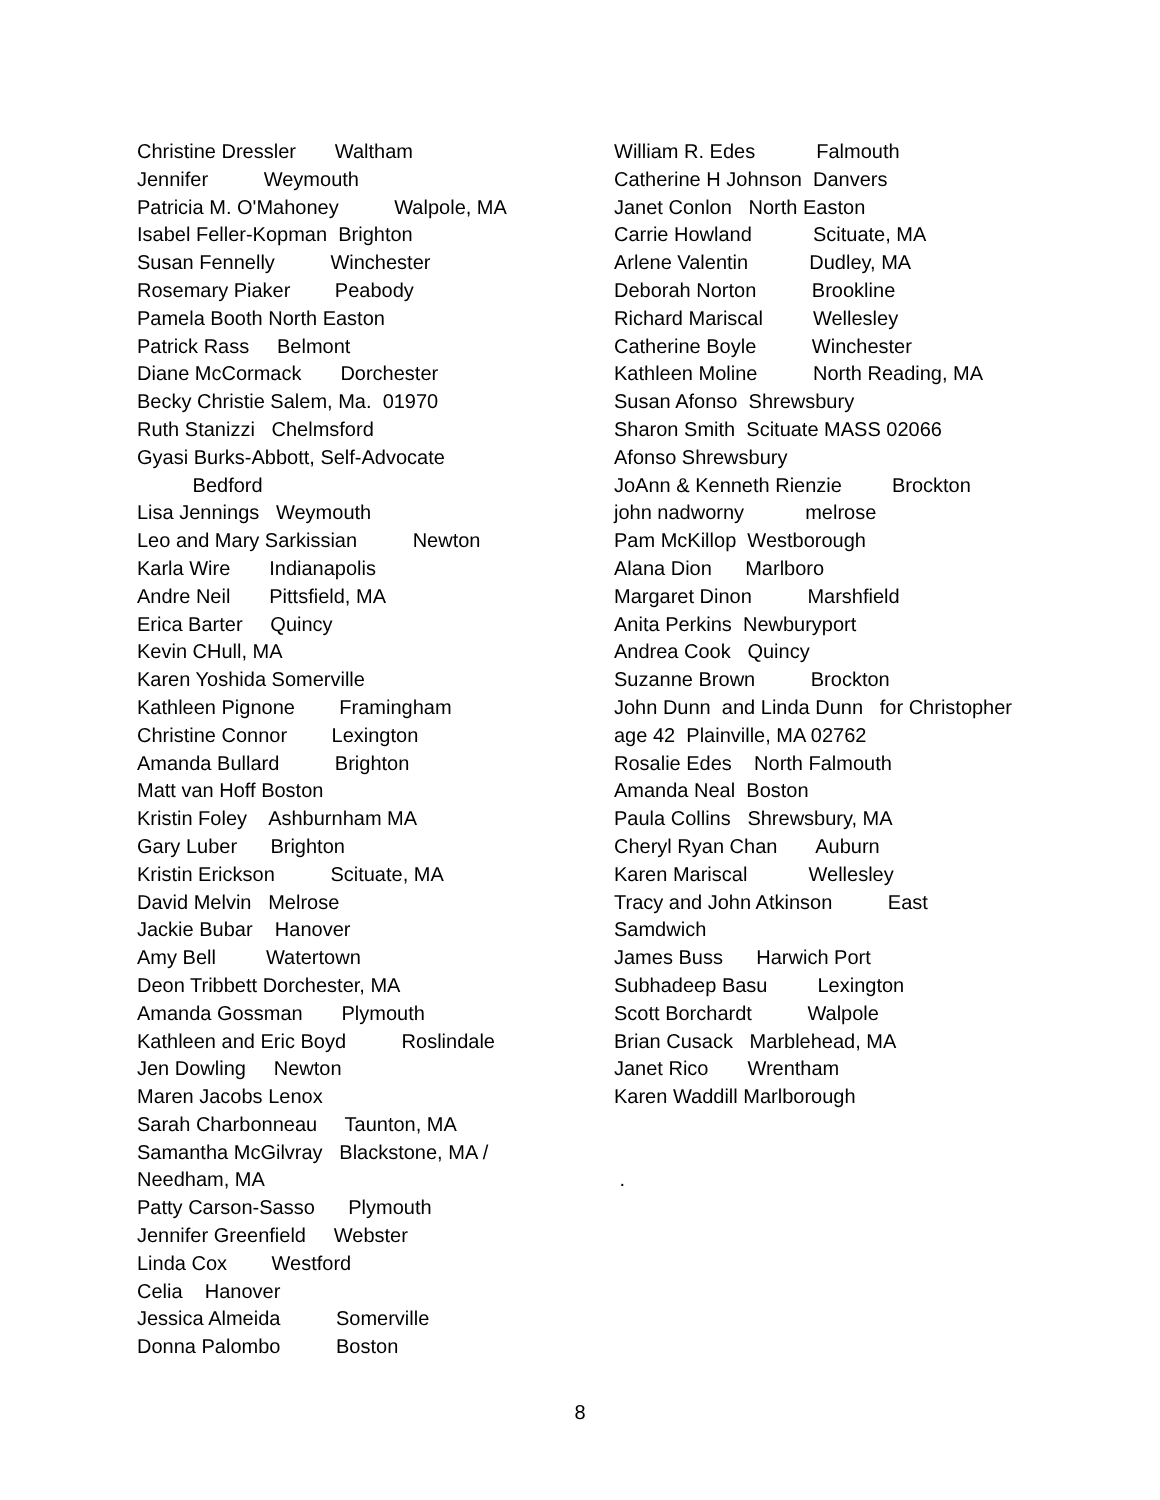Christine Dressler Waltham Jennifer Weymouth Patricia M. O'Mahoney Walpole, MA Isabel Feller-Kopman Brighton Susan Fennelly Winchester Rosemary Piaker Peabody Pamela Booth North Easton Patrick Rass Belmont Diane McCormack Dorchester Becky Christie Salem, Ma. 01970 Ruth Stanizzi Chelmsford Gyasi Burks-Abbott, Self-Advocate Bedford Lisa Jennings Weymouth Leo and Mary Sarkissian Newton Karla Wire Indianapolis Andre Neil Pittsfield, MA Erica Barter Quincy Kevin CHull, MA Karen Yoshida Somerville Kathleen Pignone Framingham Christine Connor Lexington Amanda Bullard Brighton Matt van Hoff Boston Kristin Foley Ashburnham MA Gary Luber Brighton Kristin Erickson Scituate, MA David Melvin Melrose Jackie Bubar Hanover Amy Bell Watertown Deon Tribbett Dorchester, MA Amanda Gossman Plymouth Kathleen and Eric Boyd Roslindale Jen Dowling Newton Maren Jacobs Lenox Sarah Charbonneau Taunton, MA Samantha McGilvray Blackstone, MA / Needham, MA Patty Carson-Sasso Plymouth Jennifer Greenfield Webster Linda Cox Westford Celia Hanover Jessica Almeida Somerville Donna Palombo Boston
William R. Edes Falmouth Catherine H Johnson Danvers Janet Conlon North Easton Carrie Howland Scituate, MA Arlene Valentin Dudley, MA Deborah Norton Brookline Richard Mariscal Wellesley Catherine Boyle Winchester Kathleen Moline North Reading, MA Susan Afonso Shrewsbury Sharon Smith Scituate MASS 02066 Afonso Shrewsbury JoAnn & Kenneth Rienzie Brockton john nadworny melrose Pam McKillop Westborough Alana Dion Marlboro Margaret Dinon Marshfield Anita Perkins Newburyport Andrea Cook Quincy Suzanne Brown Brockton John Dunn and Linda Dunn for Christopher age 42 Plainville, MA 02762 Rosalie Edes North Falmouth Amanda Neal Boston Paula Collins Shrewsbury, MA Cheryl Ryan Chan Auburn Karen Mariscal Wellesley Tracy and John Atkinson East Samdwich James Buss Harwich Port Subhadeep Basu Lexington Scott Borchardt Walpole Brian Cusack Marblehead, MA Janet Rico Wrentham Karen Waddill Marlborough .
8